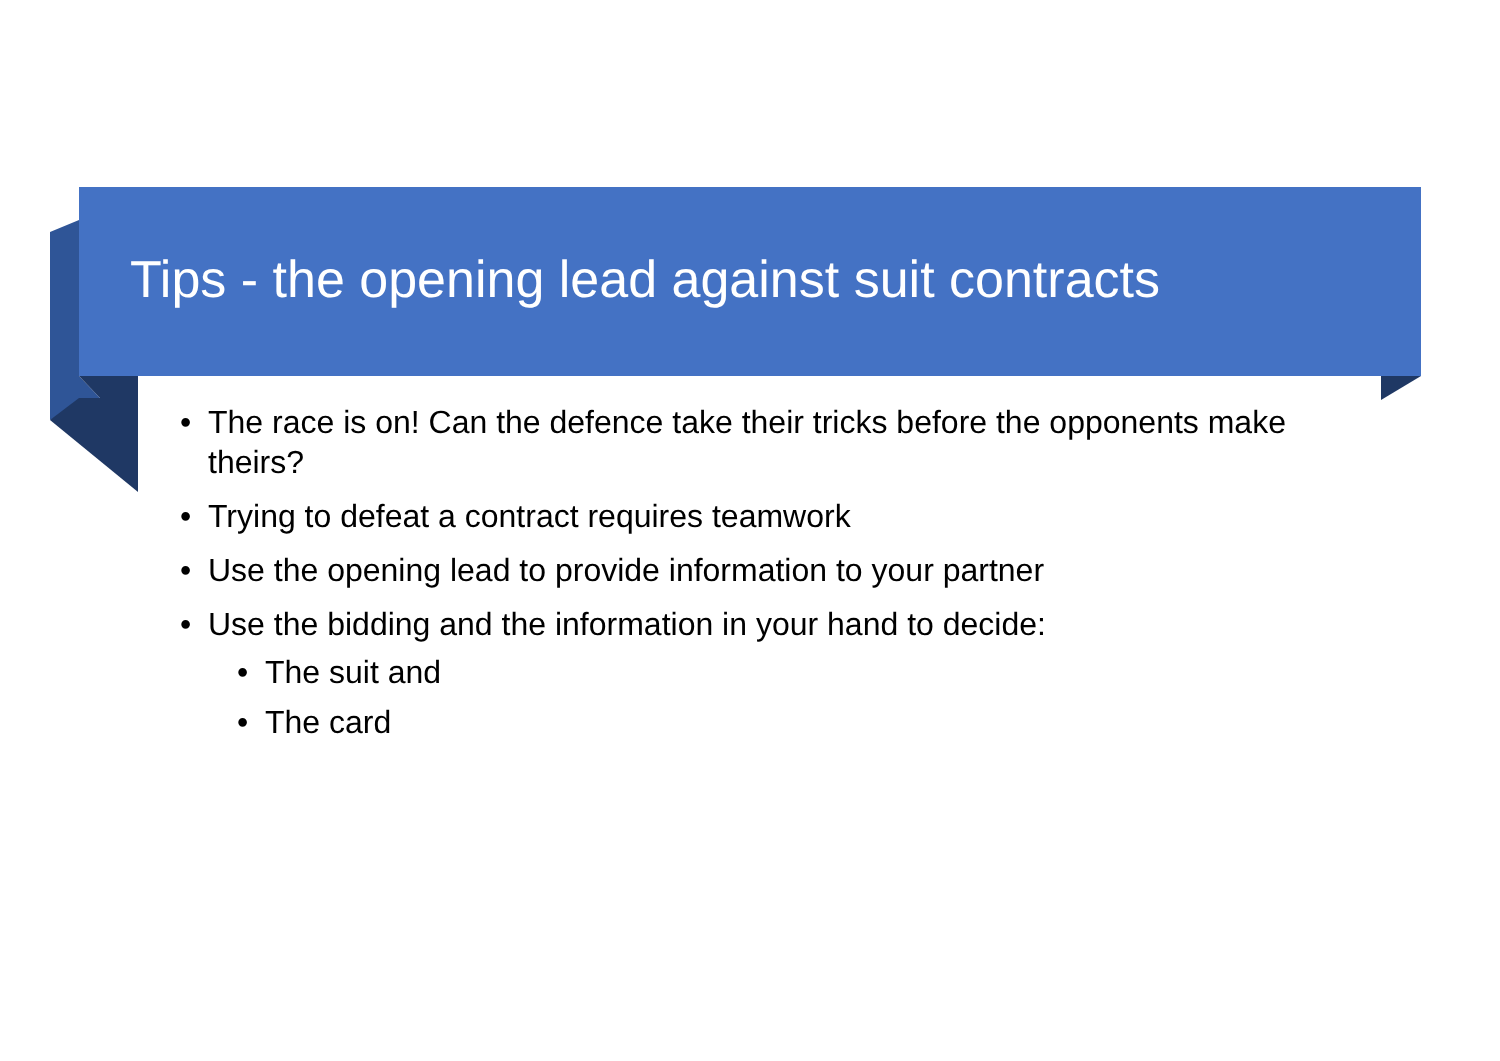Tips - the opening lead against suit contracts
• The race is on! Can the defence take their tricks before the opponents make theirs?
• Trying to defeat a contract requires teamwork
• Use the opening lead to provide information to your partner
• Use the bidding and the information in your hand to decide:
• The suit and
• The card